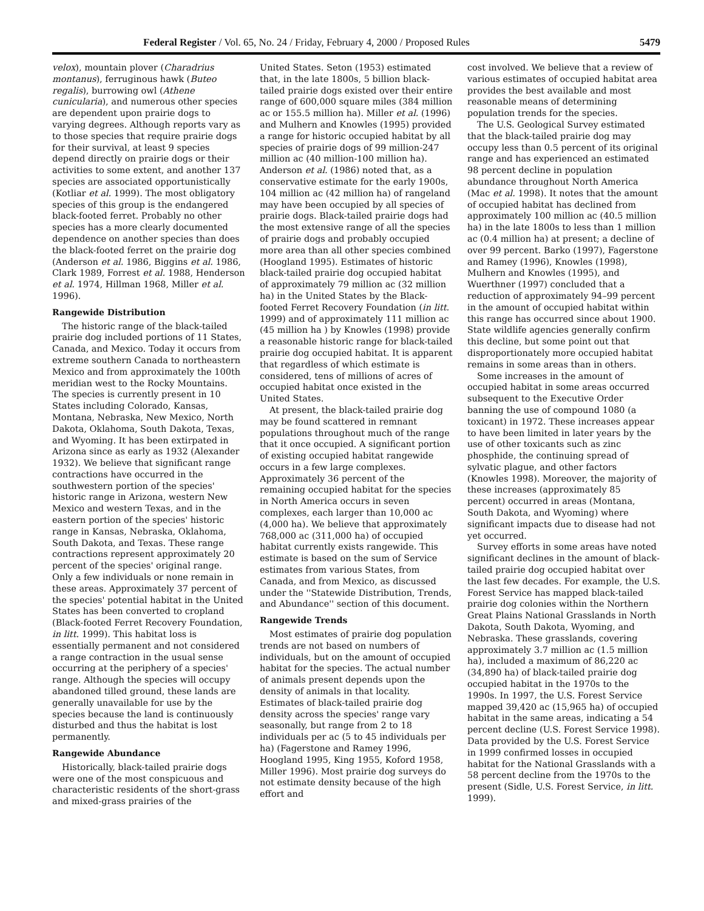Federal Register / Vol. 65, No. 24 / Friday, February 4, 2000 / Proposed Rules 5479
velox), mountain plover (Charadrius montanus), ferruginous hawk (Buteo regalis), burrowing owl (Athene cunicularia), and numerous other species are dependent upon prairie dogs to varying degrees. Although reports vary as to those species that require prairie dogs for their survival, at least 9 species depend directly on prairie dogs or their activities to some extent, and another 137 species are associated opportunistically (Kotliar et al. 1999). The most obligatory species of this group is the endangered black-footed ferret. Probably no other species has a more clearly documented dependence on another species than does the black-footed ferret on the prairie dog (Anderson et al. 1986, Biggins et al. 1986, Clark 1989, Forrest et al. 1988, Henderson et al. 1974, Hillman 1968, Miller et al. 1996).
Rangewide Distribution
The historic range of the black-tailed prairie dog included portions of 11 States, Canada, and Mexico. Today it occurs from extreme southern Canada to northeastern Mexico and from approximately the 100th meridian west to the Rocky Mountains. The species is currently present in 10 States including Colorado, Kansas, Montana, Nebraska, New Mexico, North Dakota, Oklahoma, South Dakota, Texas, and Wyoming. It has been extirpated in Arizona since as early as 1932 (Alexander 1932). We believe that significant range contractions have occurred in the southwestern portion of the species' historic range in Arizona, western New Mexico and western Texas, and in the eastern portion of the species' historic range in Kansas, Nebraska, Oklahoma, South Dakota, and Texas. These range contractions represent approximately 20 percent of the species' original range. Only a few individuals or none remain in these areas. Approximately 37 percent of the species' potential habitat in the United States has been converted to cropland (Black-footed Ferret Recovery Foundation, in litt. 1999). This habitat loss is essentially permanent and not considered a range contraction in the usual sense occurring at the periphery of a species' range. Although the species will occupy abandoned tilled ground, these lands are generally unavailable for use by the species because the land is continuously disturbed and thus the habitat is lost permanently.
Rangewide Abundance
Historically, black-tailed prairie dogs were one of the most conspicuous and characteristic residents of the short-grass and mixed-grass prairies of the
United States. Seton (1953) estimated that, in the late 1800s, 5 billion black-tailed prairie dogs existed over their entire range of 600,000 square miles (384 million ac or 155.5 million ha). Miller et al. (1996) and Mulhern and Knowles (1995) provided a range for historic occupied habitat by all species of prairie dogs of 99 million-247 million ac (40 million-100 million ha). Anderson et al. (1986) noted that, as a conservative estimate for the early 1900s, 104 million ac (42 million ha) of rangeland may have been occupied by all species of prairie dogs. Black-tailed prairie dogs had the most extensive range of all the species of prairie dogs and probably occupied more area than all other species combined (Hoogland 1995). Estimates of historic black-tailed prairie dog occupied habitat of approximately 79 million ac (32 million ha) in the United States by the Black-footed Ferret Recovery Foundation (in litt. 1999) and of approximately 111 million ac (45 million ha ) by Knowles (1998) provide a reasonable historic range for black-tailed prairie dog occupied habitat. It is apparent that regardless of which estimate is considered, tens of millions of acres of occupied habitat once existed in the United States.
At present, the black-tailed prairie dog may be found scattered in remnant populations throughout much of the range that it once occupied. A significant portion of existing occupied habitat rangewide occurs in a few large complexes. Approximately 36 percent of the remaining occupied habitat for the species in North America occurs in seven complexes, each larger than 10,000 ac (4,000 ha). We believe that approximately 768,000 ac (311,000 ha) of occupied habitat currently exists rangewide. This estimate is based on the sum of Service estimates from various States, from Canada, and from Mexico, as discussed under the ''Statewide Distribution, Trends, and Abundance'' section of this document.
Rangewide Trends
Most estimates of prairie dog population trends are not based on numbers of individuals, but on the amount of occupied habitat for the species. The actual number of animals present depends upon the density of animals in that locality. Estimates of black-tailed prairie dog density across the species' range vary seasonally, but range from 2 to 18 individuals per ac (5 to 45 individuals per ha) (Fagerstone and Ramey 1996, Hoogland 1995, King 1955, Koford 1958, Miller 1996). Most prairie dog surveys do not estimate density because of the high effort and
cost involved. We believe that a review of various estimates of occupied habitat area provides the best available and most reasonable means of determining population trends for the species.
The U.S. Geological Survey estimated that the black-tailed prairie dog may occupy less than 0.5 percent of its original range and has experienced an estimated 98 percent decline in population abundance throughout North America (Mac et al. 1998). It notes that the amount of occupied habitat has declined from approximately 100 million ac (40.5 million ha) in the late 1800s to less than 1 million ac (0.4 million ha) at present; a decline of over 99 percent. Barko (1997), Fagerstone and Ramey (1996), Knowles (1998), Mulhern and Knowles (1995), and Wuerthner (1997) concluded that a reduction of approximately 94–99 percent in the amount of occupied habitat within this range has occurred since about 1900. State wildlife agencies generally confirm this decline, but some point out that disproportionately more occupied habitat remains in some areas than in others.
Some increases in the amount of occupied habitat in some areas occurred subsequent to the Executive Order banning the use of compound 1080 (a toxicant) in 1972. These increases appear to have been limited in later years by the use of other toxicants such as zinc phosphide, the continuing spread of sylvatic plague, and other factors (Knowles 1998). Moreover, the majority of these increases (approximately 85 percent) occurred in areas (Montana, South Dakota, and Wyoming) where significant impacts due to disease had not yet occurred.
Survey efforts in some areas have noted significant declines in the amount of black-tailed prairie dog occupied habitat over the last few decades. For example, the U.S. Forest Service has mapped black-tailed prairie dog colonies within the Northern Great Plains National Grasslands in North Dakota, South Dakota, Wyoming, and Nebraska. These grasslands, covering approximately 3.7 million ac (1.5 million ha), included a maximum of 86,220 ac (34,890 ha) of black-tailed prairie dog occupied habitat in the 1970s to the 1990s. In 1997, the U.S. Forest Service mapped 39,420 ac (15,965 ha) of occupied habitat in the same areas, indicating a 54 percent decline (U.S. Forest Service 1998). Data provided by the U.S. Forest Service in 1999 confirmed losses in occupied habitat for the National Grasslands with a 58 percent decline from the 1970s to the present (Sidle, U.S. Forest Service, in litt. 1999).